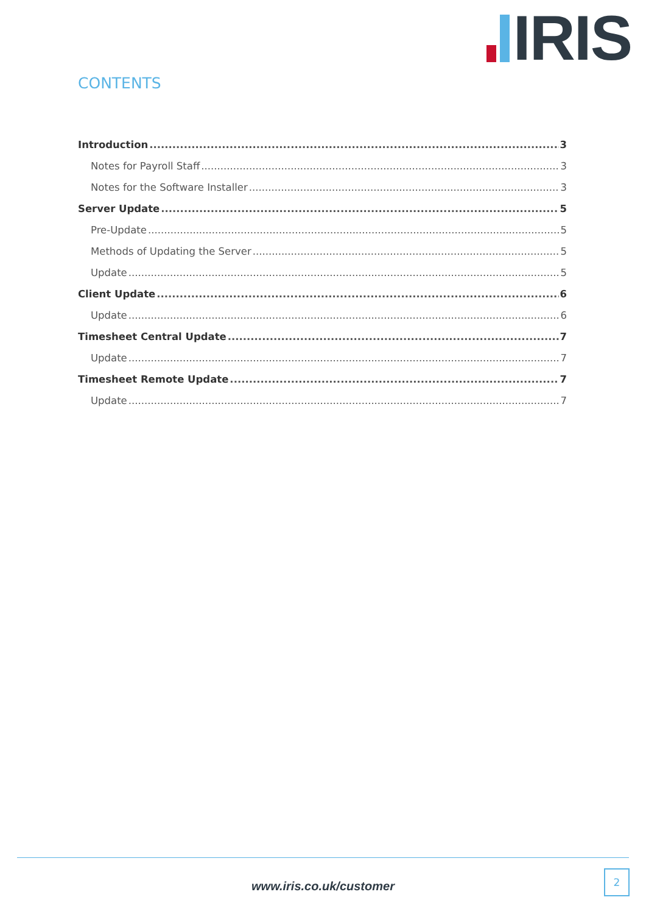IRIS
CONTENTS
Introduction 3
Notes for Payroll Staff 3
Notes for the Software Installer 3
Server Update 5
Pre-Update 5
Methods of Updating the Server 5
Update 5
Client Update 6
Update 6
Timesheet Central Update 7
Update 7
Timesheet Remote Update 7
Update 7
www.iris.co.uk/customer
2